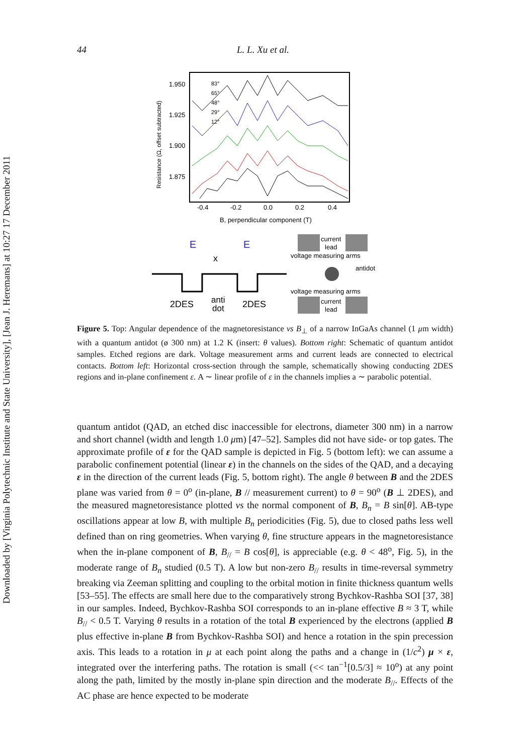Downloaded by [Virginia Polytechnic Institute and State University], [Jean J. Heremans] at 10:27 17 December 2011
44 L. L. Xu et al.
1.950
1.925
1.900
1.875
Resistance (Ω, offset subtracted)
-0.4
-0.2
0.0
0.2
0.4
B, perpendicular component (T)
83°
65°
48°
29°
12°
E
E
x
2DES
anti
dot
2DES
current
lead
voltage measuring arms
antidot
voltage measuring arms
current
lead
Figure 5. Top: Angular dependence of the magnetoresistance vs B<sub>⊥</sub> of a narrow InGaAs channel (1 μm width) with a quantum antidot (ø 300 nm) at 1.2 K (insert: θ values). Bottom right: Schematic of quantum antidot samples. Etched regions are dark. Voltage measurement arms and current leads are connected to electrical contacts. Bottom left: Horizontal cross-section through the sample, schematically showing conducting 2DES regions and in-plane confinement ε. A ∼ linear profile of ε in the channels implies a ∼ parabolic potential.
quantum antidot (QAD, an etched disc inaccessible for electrons, diameter 300 nm) in a narrow and short channel (width and length 1.0 μm) [47–52]. Samples did not have side- or top gates. The approximate profile of ε for the QAD sample is depicted in Fig. 5 (bottom left): we can assume a parabolic confinement potential (linear ε) in the channels on the sides of the QAD, and a decaying ε in the direction of the current leads (Fig. 5, bottom right). The angle θ between B and the 2DES plane was varied from θ = 0<sup>o</sup> (in-plane, B // measurement current) to θ = 90<sup>o</sup> (B ⊥ 2DES), and the measured magnetoresistance plotted vs the normal component of B, B<sub>n</sub> = B sin[θ]. AB-type oscillations appear at low B, with multiple B<sub>n</sub> periodicities (Fig. 5), due to closed paths less well defined than on ring geometries. When varying θ, fine structure appears in the magnetoresistance when the in-plane component of B, B<sub>//</sub> = B cos[θ], is appreciable (e.g. θ < 48<sup>o</sup>, Fig. 5), in the moderate range of B<sub>n</sub> studied (0.5 T). A low but non-zero B<sub>//</sub> results in time-reversal symmetry breaking via Zeeman splitting and coupling to the orbital motion in finite thickness quantum wells [53–55]. The effects are small here due to the comparatively strong Bychkov-Rashba SOI [37, 38] in our samples. Indeed, Bychkov-Rashba SOI corresponds to an in-plane effective B ≈ 3 T, while B<sub>//</sub> < 0.5 T. Varying θ results in a rotation of the total B experienced by the electrons (applied B plus effective in-plane B from Bychkov-Rashba SOI) and hence a rotation in the spin precession axis. This leads to a rotation in μ at each point along the paths and a change in (1/c<sup>2</sup>) μ × ε, integrated over the interfering paths. The rotation is small (<< tan<sup>−1</sup>[0.5/3] ≈ 10<sup>o</sup>) at any point along the path, limited by the mostly in-plane spin direction and the moderate B<sub>//</sub>. Effects of the AC phase are hence expected to be moderate